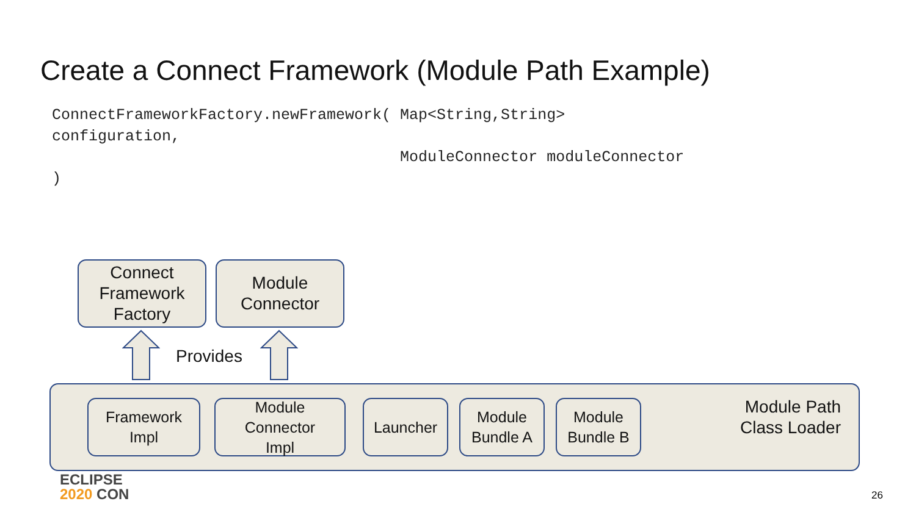Create a Connect Framework (Module Path Example)
ConnectFrameworkFactory.newFramework( Map<String,String>
configuration,
                                      ModuleConnector moduleConnector
)
Module Path
Class Loader
Connect
Framework
Factory
Module
Connector
Provides
Framework
Impl
Module
Connector
Impl
Launcher
Module
Bundle A
Module
Bundle B
ECLIPSE
2020 CON
26